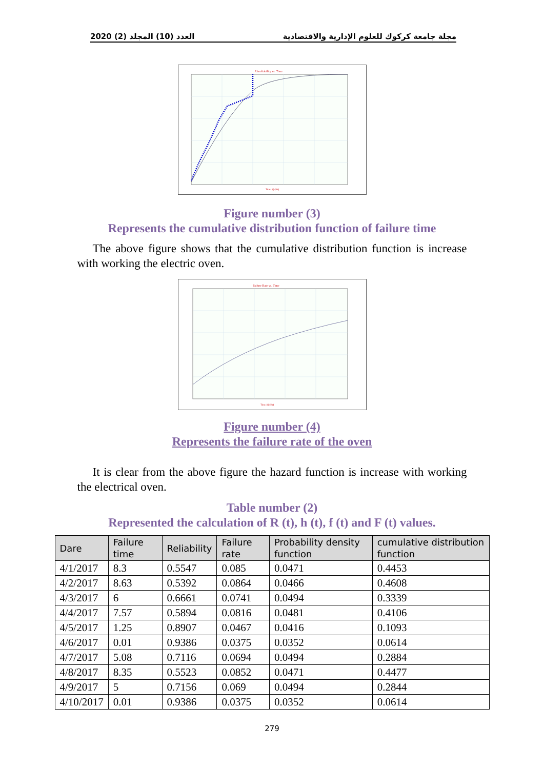2020 (2) العدد (10) المجلد مجلة جامعة كركوك للعلوم الإدارية والاقتصادية
Unreliability vs. Time
Time (t) (Hr)
Figure number (3)
Represents the cumulative distribution function of failure time
The above figure shows that the cumulative distribution function is increase with working the electric oven.
Failure Rate vs. Time
Time (t) (Hr)
Figure number (4)
Represents the failure rate of the oven
It is clear from the above figure the hazard function is increase with working the electrical oven.
Table number (2)
Represented the calculation of R (t), h (t), f (t) and F (t) values.
| Dare | Failure time | Reliability | Failure rate | Probability density function | cumulative distribution function |
| --- | --- | --- | --- | --- | --- |
| 4/1/2017 | 8.3 | 0.5547 | 0.085 | 0.0471 | 0.4453 |
| 4/2/2017 | 8.63 | 0.5392 | 0.0864 | 0.0466 | 0.4608 |
| 4/3/2017 | 6 | 0.6661 | 0.0741 | 0.0494 | 0.3339 |
| 4/4/2017 | 7.57 | 0.5894 | 0.0816 | 0.0481 | 0.4106 |
| 4/5/2017 | 1.25 | 0.8907 | 0.0467 | 0.0416 | 0.1093 |
| 4/6/2017 | 0.01 | 0.9386 | 0.0375 | 0.0352 | 0.0614 |
| 4/7/2017 | 5.08 | 0.7116 | 0.0694 | 0.0494 | 0.2884 |
| 4/8/2017 | 8.35 | 0.5523 | 0.0852 | 0.0471 | 0.4477 |
| 4/9/2017 | 5 | 0.7156 | 0.069 | 0.0494 | 0.2844 |
| 4/10/2017 | 0.01 | 0.9386 | 0.0375 | 0.0352 | 0.0614 |
279